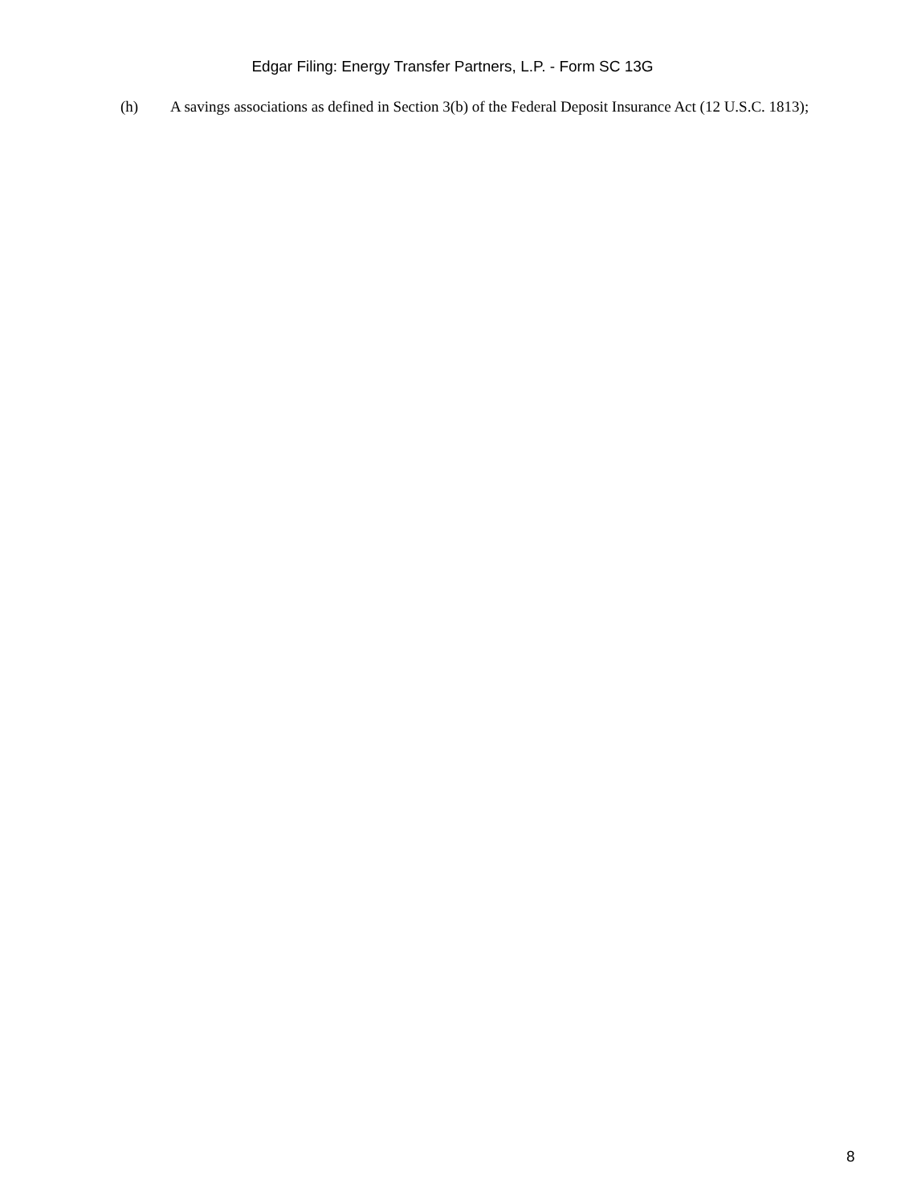Edgar Filing: Energy Transfer Partners, L.P. - Form SC 13G
(h) A savings associations as defined in Section 3(b) of the Federal Deposit Insurance Act (12 U.S.C. 1813);
8